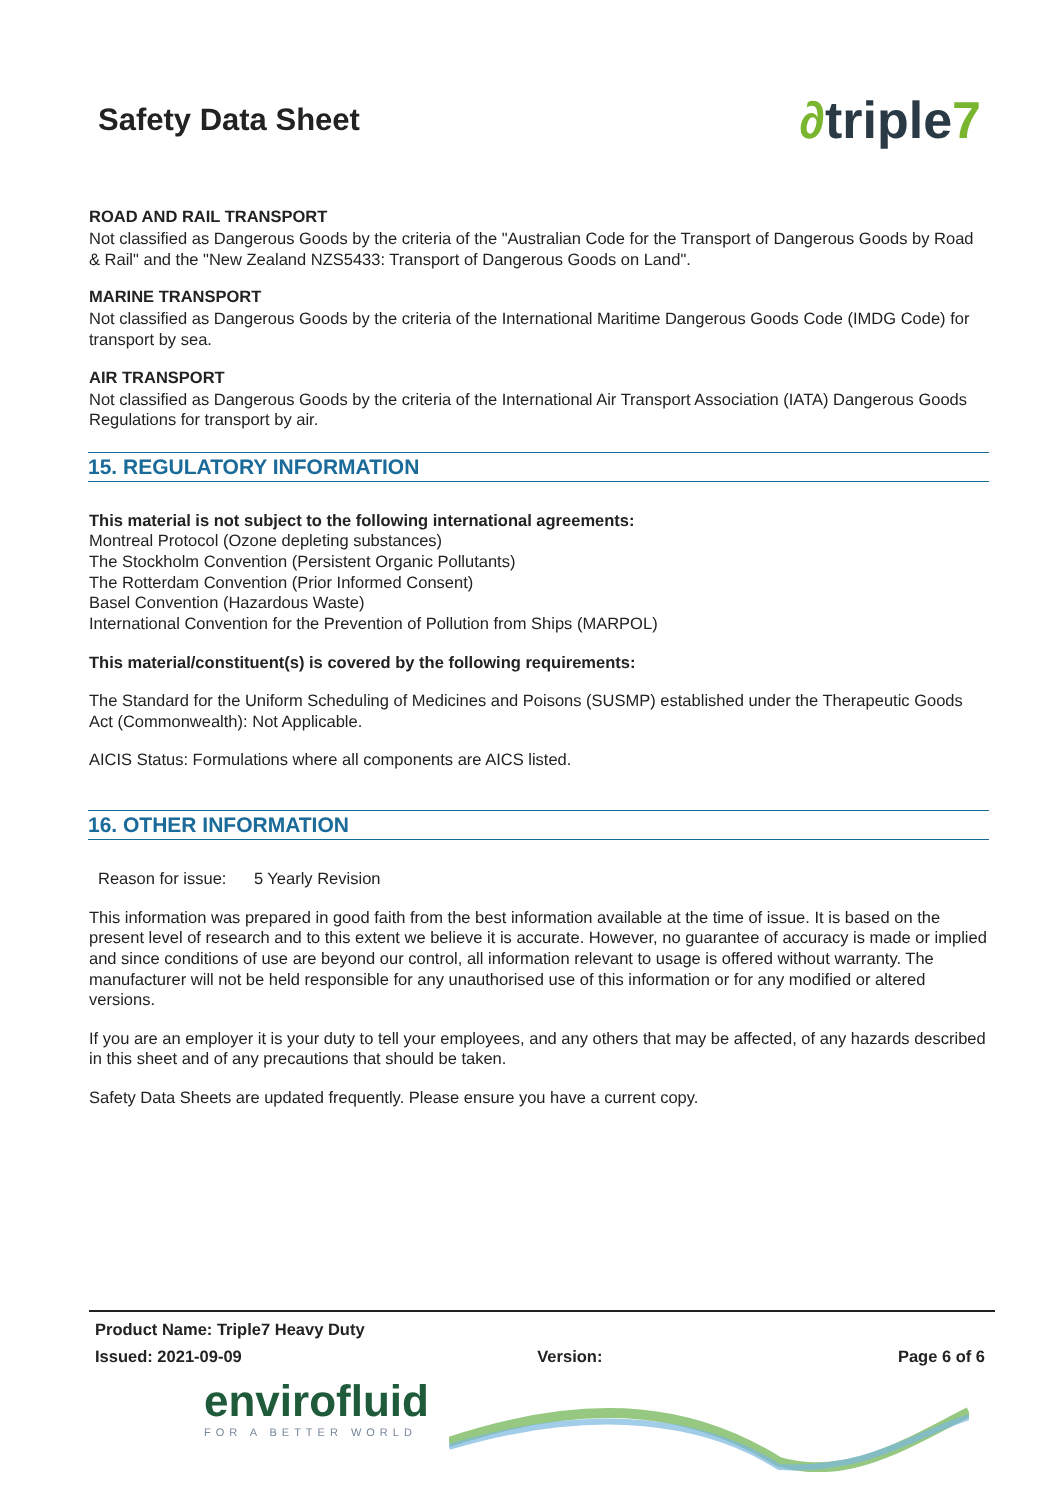Safety Data Sheet
∂triple7
ROAD AND RAIL TRANSPORT
Not classified as Dangerous Goods by the criteria of the "Australian Code for the Transport of Dangerous Goods by Road & Rail" and the "New Zealand NZS5433: Transport of Dangerous Goods on Land".
MARINE TRANSPORT
Not classified as Dangerous Goods by the criteria of the International Maritime Dangerous Goods Code (IMDG Code) for transport by sea.
AIR TRANSPORT
Not classified as Dangerous Goods by the criteria of the International Air Transport Association (IATA) Dangerous Goods Regulations for transport by air.
15. REGULATORY INFORMATION
This material is not subject to the following international agreements:
Montreal Protocol (Ozone depleting substances)
The Stockholm Convention (Persistent Organic Pollutants)
The Rotterdam Convention (Prior Informed Consent)
Basel Convention (Hazardous Waste)
International Convention for the Prevention of Pollution from Ships (MARPOL)
This material/constituent(s) is covered by the following requirements:
The Standard for the Uniform Scheduling of Medicines and Poisons (SUSMP) established under the Therapeutic Goods Act (Commonwealth): Not Applicable.
AICIS Status: Formulations where all components are AICS listed.
16. OTHER INFORMATION
Reason for issue: 5 Yearly Revision
This information was prepared in good faith from the best information available at the time of issue. It is based on the present level of research and to this extent we believe it is accurate. However, no guarantee of accuracy is made or implied and since conditions of use are beyond our control, all information relevant to usage is offered without warranty. The manufacturer will not be held responsible for any unauthorised use of this information or for any modified or altered versions.
If you are an employer it is your duty to tell your employees, and any others that may be affected, of any hazards described in this sheet and of any precautions that should be taken.
Safety Data Sheets are updated frequently. Please ensure you have a current copy.
Product Name: Triple7 Heavy Duty
Issued: 2021-09-09 Version: Page 6 of 6
envirofluid
FOR A BETTER WORLD